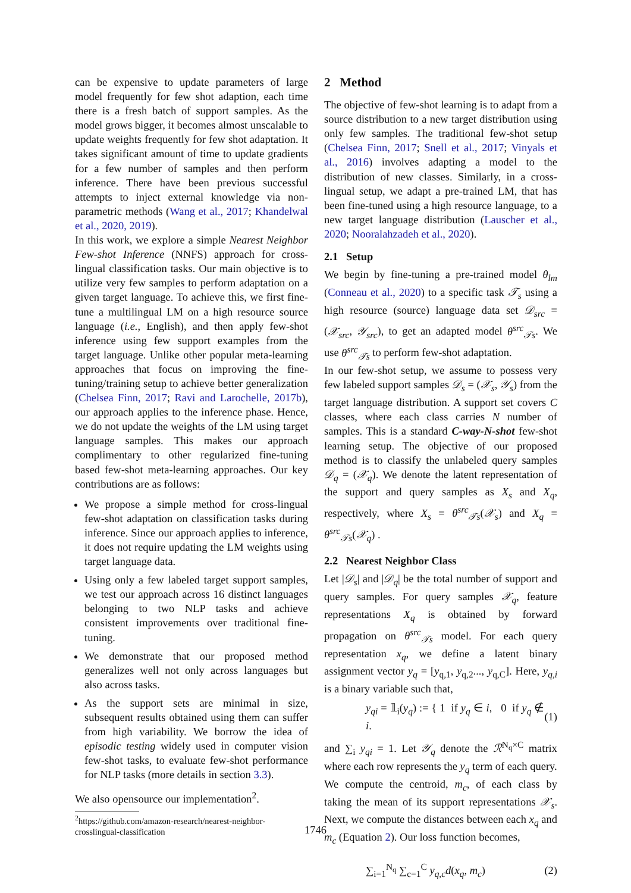can be expensive to update parameters of large model frequently for few shot adaption, each time there is a fresh batch of support samples. As the model grows bigger, it becomes almost unscalable to update weights frequently for few shot adaptation. It takes significant amount of time to update gradients for a few number of samples and then perform inference. There have been previous successful attempts to inject external knowledge via non-parametric methods (Wang et al., 2017; Khandelwal et al., 2020, 2019).
In this work, we explore a simple Nearest Neighbor Few-shot Inference (NNFS) approach for cross-lingual classification tasks. Our main objective is to utilize very few samples to perform adaptation on a given target language. To achieve this, we first fine-tune a multilingual LM on a high resource source language (i.e., English), and then apply few-shot inference using few support examples from the target language. Unlike other popular meta-learning approaches that focus on improving the fine-tuning/training setup to achieve better generalization (Chelsea Finn, 2017; Ravi and Larochelle, 2017b), our approach applies to the inference phase. Hence, we do not update the weights of the LM using target language samples. This makes our approach complimentary to other regularized fine-tuning based few-shot meta-learning approaches. Our key contributions are as follows:
We propose a simple method for cross-lingual few-shot adaptation on classification tasks during inference. Since our approach applies to inference, it does not require updating the LM weights using target language data.
Using only a few labeled target support samples, we test our approach across 16 distinct languages belonging to two NLP tasks and achieve consistent improvements over traditional fine-tuning.
We demonstrate that our proposed method generalizes well not only across languages but also across tasks.
As the support sets are minimal in size, subsequent results obtained using them can suffer from high variability. We borrow the idea of episodic testing widely used in computer vision few-shot tasks, to evaluate few-shot performance for NLP tasks (more details in section 3.3).
We also opensource our implementation<sup>2</sup>.
<sup>2</sup> https://github.com/amazon-research/nearest-neighbor-crosslingual-classification
2 Method
The objective of few-shot learning is to adapt from a source distribution to a new target distribution using only few samples. The traditional few-shot setup (Chelsea Finn, 2017; Snell et al., 2017; Vinyals et al., 2016) involves adapting a model to the distribution of new classes. Similarly, in a cross-lingual setup, we adapt a pre-trained LM, that has been fine-tuned using a high resource language, to a new target language distribution (Lauscher et al., 2020; Nooralahzadeh et al., 2020).
2.1 Setup
We begin by fine-tuning a pre-trained model θ<sub>lm</sub> (Conneau et al., 2020) to a specific task 𝒯<sub>s</sub> using a high resource (source) language data set 𝒟<sub>src</sub> = (𝒳<sub>src</sub>, 𝒴<sub>src</sub>), to get an adapted model θ<sup>src</sup><sub>𝒯s</sub>. We use θ<sup>src</sup><sub>𝒯s</sub> to perform few-shot adaptation.
In our few-shot setup, we assume to possess very few labeled support samples 𝒟<sub>s</sub> = (𝒳<sub>s</sub>, 𝒴<sub>s</sub>) from the target language distribution. A support set covers C classes, where each class carries N number of samples. This is a standard C-way-N-shot few-shot learning setup. The objective of our proposed method is to classify the unlabeled query samples 𝒟<sub>q</sub> = (𝒳<sub>q</sub>). We denote the latent representation of the support and query samples as X<sub>s</sub> and X<sub>q</sub>, respectively, where X<sub>s</sub> = θ<sup>src</sup><sub>𝒯s</sub>(𝒳<sub>s</sub>) and X<sub>q</sub> = θ<sup>src</sup><sub>𝒯s</sub>(𝒳<sub>q</sub>) .
2.2 Nearest Neighbor Class
Let |𝒟<sub>s</sub>| and |𝒟<sub>q</sub>| be the total number of support and query samples. For query samples 𝒳<sub>q</sub>, feature representations X<sub>q</sub> is obtained by forward propagation on θ<sup>src</sup><sub>𝒯s</sub> model. For each query representation x<sub>q</sub>, we define a latent binary assignment vector y<sub>q</sub> = [y<sub>q,1</sub>, y<sub>q,2</sub>..., y<sub>q,C</sub>]. Here, y<sub>q,i</sub> is a binary variable such that,
y<sub>qi</sub> = 𝟙<sub>i</sub>(y<sub>q</sub>) := { 1 if y<sub>q</sub> ∈ i, 0 if y<sub>q</sub> ∉ i. (1)
and ∑<sub>i</sub> y<sub>qi</sub> = 1. Let 𝒴<sub>q</sub> denote the ℛ<sup>N<sub>q</sub>×C</sup> matrix where each row represents the y<sub>q</sub> term of each query.
We compute the centroid, m<sub>c</sub>, of each class by taking the mean of its support representations 𝒳<sub>s</sub>. Next, we compute the distances between each x<sub>q</sub> and m<sub>c</sub> (Equation 2). Our loss function becomes,
∑<sub>i=1</sub><sup>N<sub>q</sub></sup> ∑<sub>c=1</sub><sup>C</sup> y<sub>q,c</sub>d(x<sub>q</sub>, m<sub>c</sub>) (2)
1746